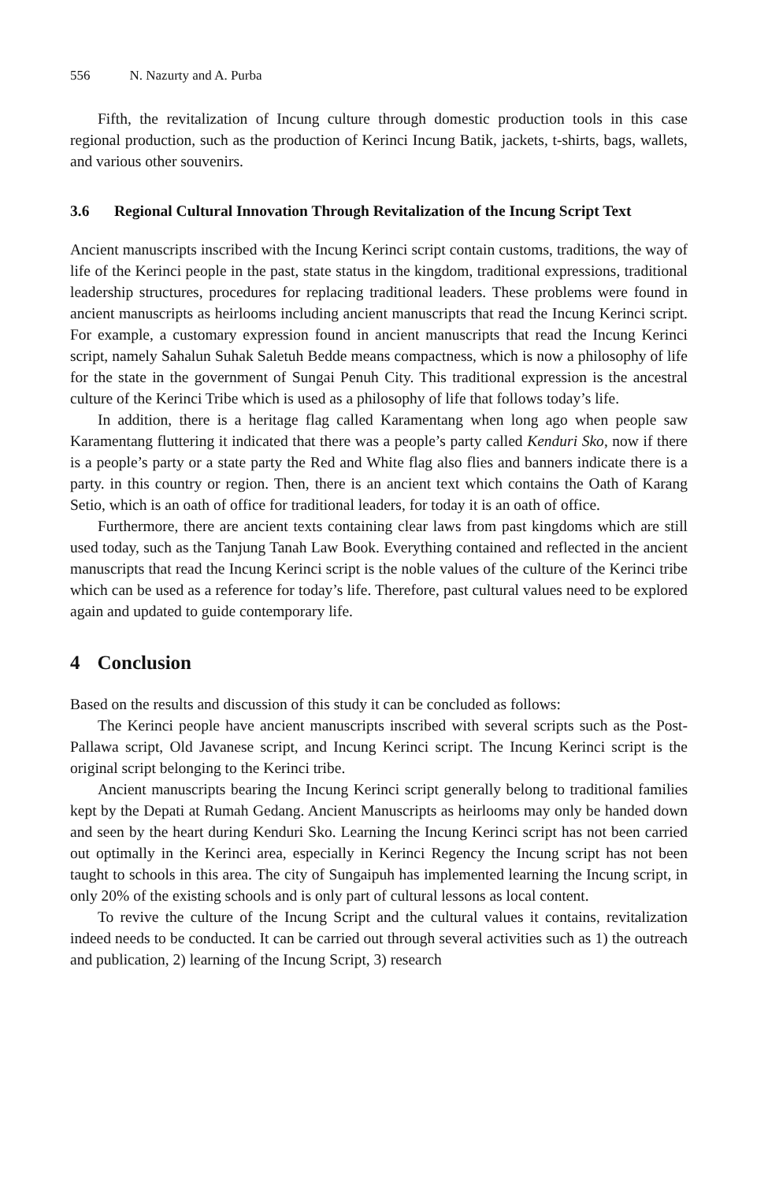556 N. Nazurty and A. Purba
Fifth, the revitalization of Incung culture through domestic production tools in this case regional production, such as the production of Kerinci Incung Batik, jackets, t-shirts, bags, wallets, and various other souvenirs.
3.6 Regional Cultural Innovation Through Revitalization of the Incung Script Text
Ancient manuscripts inscribed with the Incung Kerinci script contain customs, traditions, the way of life of the Kerinci people in the past, state status in the kingdom, traditional expressions, traditional leadership structures, procedures for replacing traditional leaders. These problems were found in ancient manuscripts as heirlooms including ancient manuscripts that read the Incung Kerinci script. For example, a customary expression found in ancient manuscripts that read the Incung Kerinci script, namely Sahalun Suhak Saletuh Bedde means compactness, which is now a philosophy of life for the state in the government of Sungai Penuh City. This traditional expression is the ancestral culture of the Kerinci Tribe which is used as a philosophy of life that follows today’s life.
In addition, there is a heritage flag called Karamentang when long ago when people saw Karamentang fluttering it indicated that there was a people’s party called Kenduri Sko, now if there is a people’s party or a state party the Red and White flag also flies and banners indicate there is a party. in this country or region. Then, there is an ancient text which contains the Oath of Karang Setio, which is an oath of office for traditional leaders, for today it is an oath of office.
Furthermore, there are ancient texts containing clear laws from past kingdoms which are still used today, such as the Tanjung Tanah Law Book. Everything contained and reflected in the ancient manuscripts that read the Incung Kerinci script is the noble values of the culture of the Kerinci tribe which can be used as a reference for today’s life. Therefore, past cultural values need to be explored again and updated to guide contemporary life.
4 Conclusion
Based on the results and discussion of this study it can be concluded as follows:
The Kerinci people have ancient manuscripts inscribed with several scripts such as the Post-Pallawa script, Old Javanese script, and Incung Kerinci script. The Incung Kerinci script is the original script belonging to the Kerinci tribe.
Ancient manuscripts bearing the Incung Kerinci script generally belong to traditional families kept by the Depati at Rumah Gedang. Ancient Manuscripts as heirlooms may only be handed down and seen by the heart during Kenduri Sko. Learning the Incung Kerinci script has not been carried out optimally in the Kerinci area, especially in Kerinci Regency the Incung script has not been taught to schools in this area. The city of Sungaipuh has implemented learning the Incung script, in only 20% of the existing schools and is only part of cultural lessons as local content.
To revive the culture of the Incung Script and the cultural values it contains, revitalization indeed needs to be conducted. It can be carried out through several activities such as 1) the outreach and publication, 2) learning of the Incung Script, 3) research